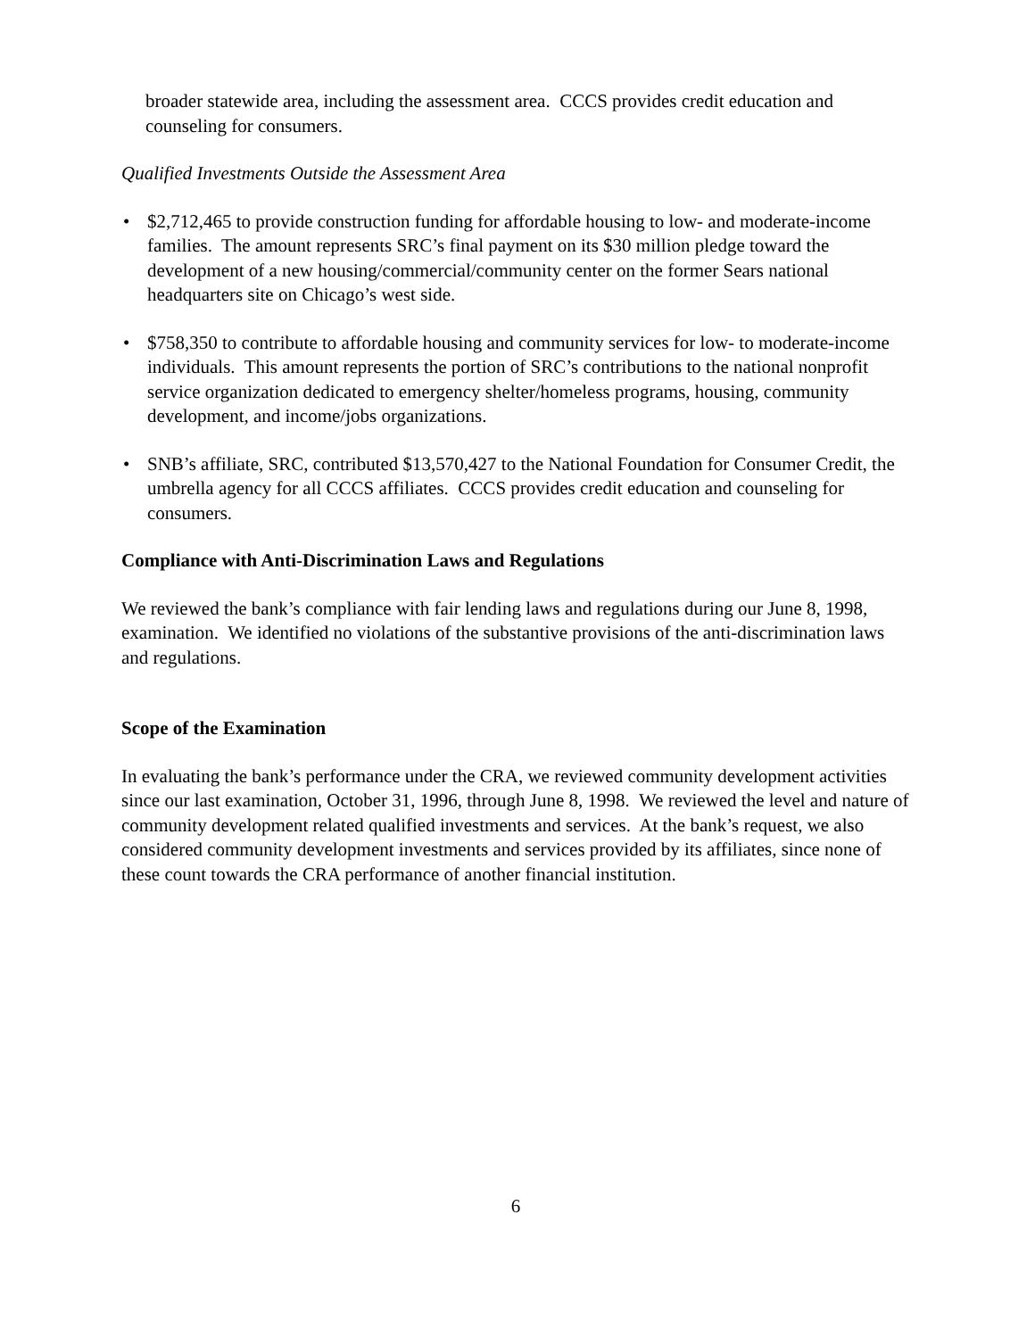broader statewide area, including the assessment area. CCCS provides credit education and counseling for consumers.
Qualified Investments Outside the Assessment Area
• $2,712,465 to provide construction funding for affordable housing to low- and moderate-income families. The amount represents SRC’s final payment on its $30 million pledge toward the development of a new housing/commercial/community center on the former Sears national headquarters site on Chicago’s west side.
• $758,350 to contribute to affordable housing and community services for low- to moderate-income individuals. This amount represents the portion of SRC’s contributions to the national nonprofit service organization dedicated to emergency shelter/homeless programs, housing, community development, and income/jobs organizations.
• SNB’s affiliate, SRC, contributed $13,570,427 to the National Foundation for Consumer Credit, the umbrella agency for all CCCS affiliates. CCCS provides credit education and counseling for consumers.
Compliance with Anti-Discrimination Laws and Regulations
We reviewed the bank’s compliance with fair lending laws and regulations during our June 8, 1998, examination. We identified no violations of the substantive provisions of the anti-discrimination laws and regulations.
Scope of the Examination
In evaluating the bank’s performance under the CRA, we reviewed community development activities since our last examination, October 31, 1996, through June 8, 1998. We reviewed the level and nature of community development related qualified investments and services. At the bank’s request, we also considered community development investments and services provided by its affiliates, since none of these count towards the CRA performance of another financial institution.
6